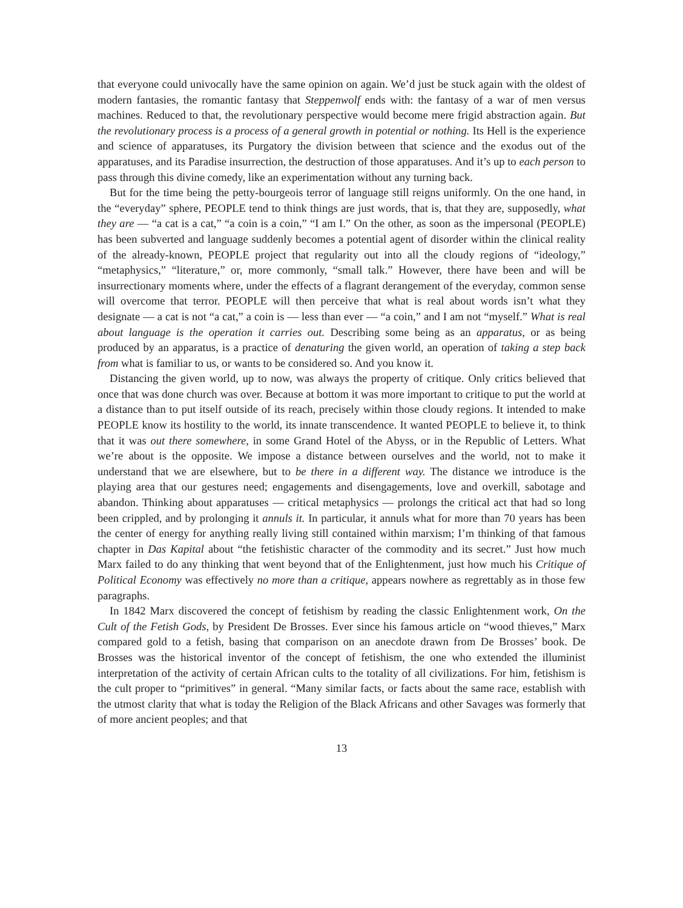that everyone could univocally have the same opinion on again. We’d just be stuck again with the oldest of modern fantasies, the romantic fantasy that Steppenwolf ends with: the fantasy of a war of men versus machines. Reduced to that, the revolutionary perspective would become mere frigid abstraction again. But the revolutionary process is a process of a general growth in potential or nothing. Its Hell is the experience and science of apparatuses, its Purgatory the division between that science and the exodus out of the apparatuses, and its Paradise insurrection, the destruction of those apparatuses. And it’s up to each person to pass through this divine comedy, like an experimentation without any turning back.
But for the time being the petty-bourgeois terror of language still reigns uniformly. On the one hand, in the “everyday” sphere, PEOPLE tend to think things are just words, that is, that they are, supposedly, what they are — “a cat is a cat,” “a coin is a coin,” “I am I.” On the other, as soon as the impersonal (PEOPLE) has been subverted and language suddenly becomes a potential agent of disorder within the clinical reality of the already-known, PEOPLE project that regularity out into all the cloudy regions of “ideology,” “metaphysics,” “literature,” or, more commonly, “small talk.” However, there have been and will be insurrectionary moments where, under the effects of a flagrant derangement of the everyday, common sense will overcome that terror. PEOPLE will then perceive that what is real about words isn’t what they designate — a cat is not “a cat,” a coin is — less than ever — “a coin,” and I am not “myself.” What is real about language is the operation it carries out. Describing some being as an apparatus, or as being produced by an apparatus, is a practice of denaturing the given world, an operation of taking a step back from what is familiar to us, or wants to be considered so. And you know it.
Distancing the given world, up to now, was always the property of critique. Only critics believed that once that was done church was over. Because at bottom it was more important to critique to put the world at a distance than to put itself outside of its reach, precisely within those cloudy regions. It intended to make PEOPLE know its hostility to the world, its innate transcendence. It wanted PEOPLE to believe it, to think that it was out there somewhere, in some Grand Hotel of the Abyss, or in the Republic of Letters. What we’re about is the opposite. We impose a distance between ourselves and the world, not to make it understand that we are elsewhere, but to be there in a different way. The distance we introduce is the playing area that our gestures need; engagements and disengagements, love and overkill, sabotage and abandon. Thinking about apparatuses — critical metaphysics — prolongs the critical act that had so long been crippled, and by prolonging it annuls it. In particular, it annuls what for more than 70 years has been the center of energy for anything really living still contained within marxism; I’m thinking of that famous chapter in Das Kapital about “the fetishistic character of the commodity and its secret.” Just how much Marx failed to do any thinking that went beyond that of the Enlightenment, just how much his Critique of Political Economy was effectively no more than a critique, appears nowhere as regrettably as in those few paragraphs.
In 1842 Marx discovered the concept of fetishism by reading the classic Enlightenment work, On the Cult of the Fetish Gods, by President De Brosses. Ever since his famous article on “wood thieves,” Marx compared gold to a fetish, basing that comparison on an anecdote drawn from De Brosses’ book. De Brosses was the historical inventor of the concept of fetishism, the one who extended the illuminist interpretation of the activity of certain African cults to the totality of all civilizations. For him, fetishism is the cult proper to “primitives” in general. “Many similar facts, or facts about the same race, establish with the utmost clarity that what is today the Religion of the Black Africans and other Savages was formerly that of more ancient peoples; and that
13